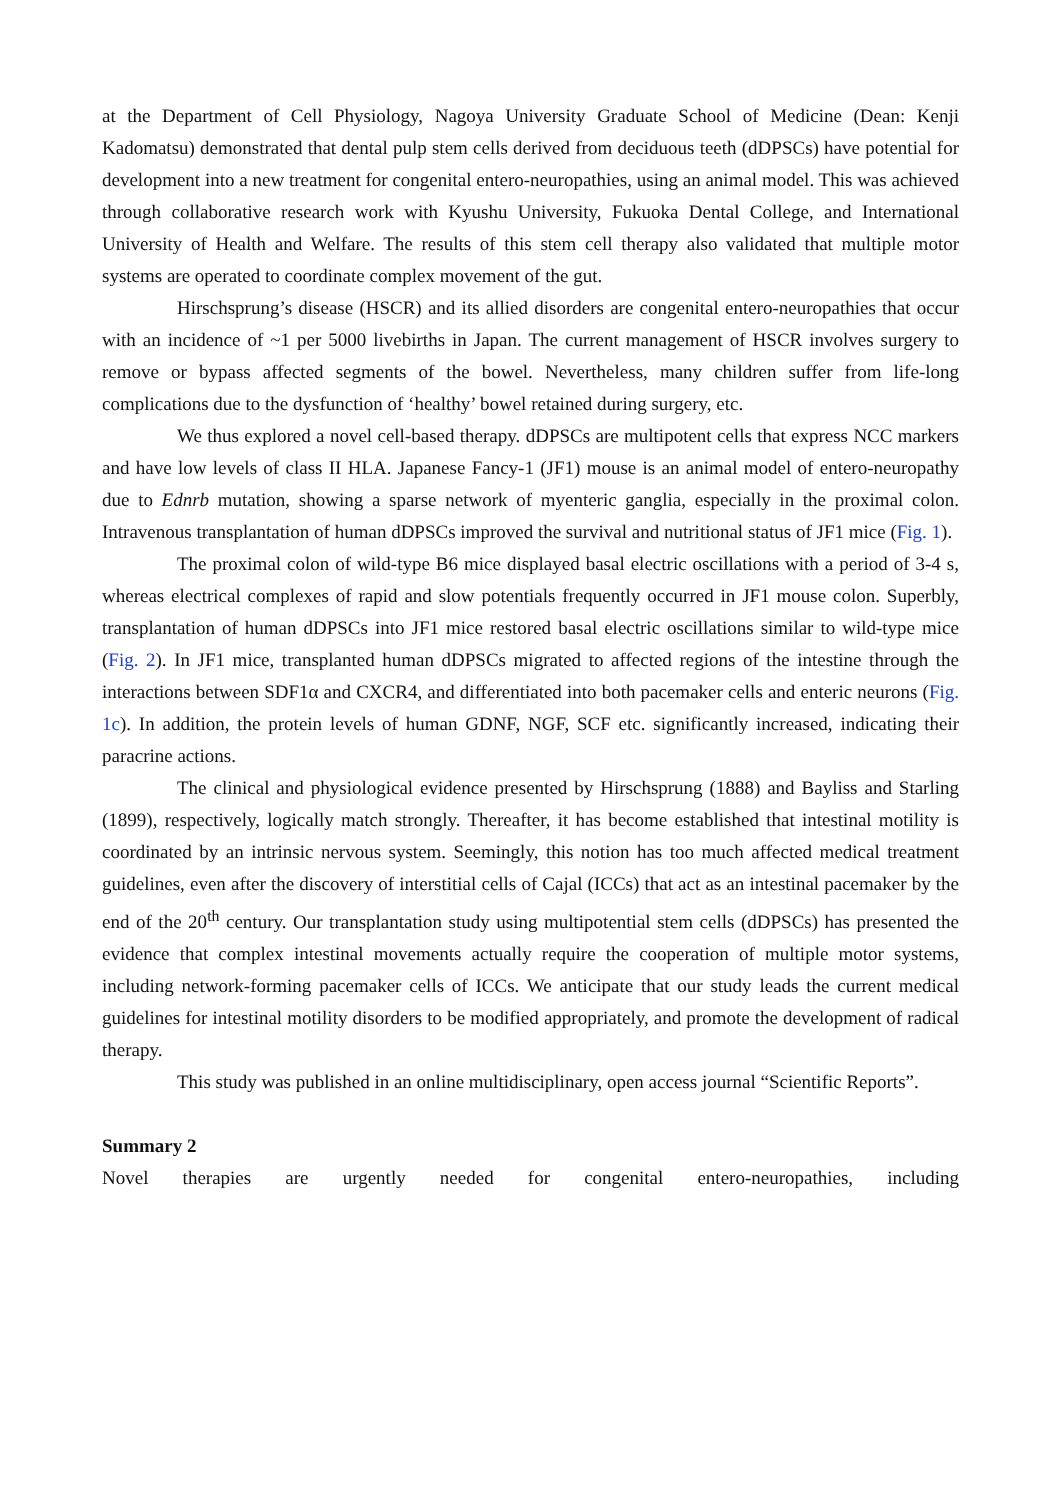at the Department of Cell Physiology, Nagoya University Graduate School of Medicine (Dean: Kenji Kadomatsu) demonstrated that dental pulp stem cells derived from deciduous teeth (dDPSCs) have potential for development into a new treatment for congenital entero-neuropathies, using an animal model. This was achieved through collaborative research work with Kyushu University, Fukuoka Dental College, and International University of Health and Welfare. The results of this stem cell therapy also validated that multiple motor systems are operated to coordinate complex movement of the gut.
Hirschsprung’s disease (HSCR) and its allied disorders are congenital entero-neuropathies that occur with an incidence of ~1 per 5000 livebirths in Japan. The current management of HSCR involves surgery to remove or bypass affected segments of the bowel. Nevertheless, many children suffer from life-long complications due to the dysfunction of ‘healthy’ bowel retained during surgery, etc.
We thus explored a novel cell-based therapy. dDPSCs are multipotent cells that express NCC markers and have low levels of class II HLA. Japanese Fancy-1 (JF1) mouse is an animal model of entero-neuropathy due to Ednrb mutation, showing a sparse network of myenteric ganglia, especially in the proximal colon. Intravenous transplantation of human dDPSCs improved the survival and nutritional status of JF1 mice (Fig. 1).
The proximal colon of wild-type B6 mice displayed basal electric oscillations with a period of 3-4 s, whereas electrical complexes of rapid and slow potentials frequently occurred in JF1 mouse colon. Superbly, transplantation of human dDPSCs into JF1 mice restored basal electric oscillations similar to wild-type mice (Fig. 2). In JF1 mice, transplanted human dDPSCs migrated to affected regions of the intestine through the interactions between SDF1α and CXCR4, and differentiated into both pacemaker cells and enteric neurons (Fig. 1c). In addition, the protein levels of human GDNF, NGF, SCF etc. significantly increased, indicating their paracrine actions.
The clinical and physiological evidence presented by Hirschsprung (1888) and Bayliss and Starling (1899), respectively, logically match strongly. Thereafter, it has become established that intestinal motility is coordinated by an intrinsic nervous system. Seemingly, this notion has too much affected medical treatment guidelines, even after the discovery of interstitial cells of Cajal (ICCs) that act as an intestinal pacemaker by the end of the 20<sup>th</sup> century. Our transplantation study using multipotential stem cells (dDPSCs) has presented the evidence that complex intestinal movements actually require the cooperation of multiple motor systems, including network-forming pacemaker cells of ICCs. We anticipate that our study leads the current medical guidelines for intestinal motility disorders to be modified appropriately, and promote the development of radical therapy.
This study was published in an online multidisciplinary, open access journal “Scientific Reports”.
Summary 2
Novel therapies are urgently needed for congenital entero-neuropathies, including